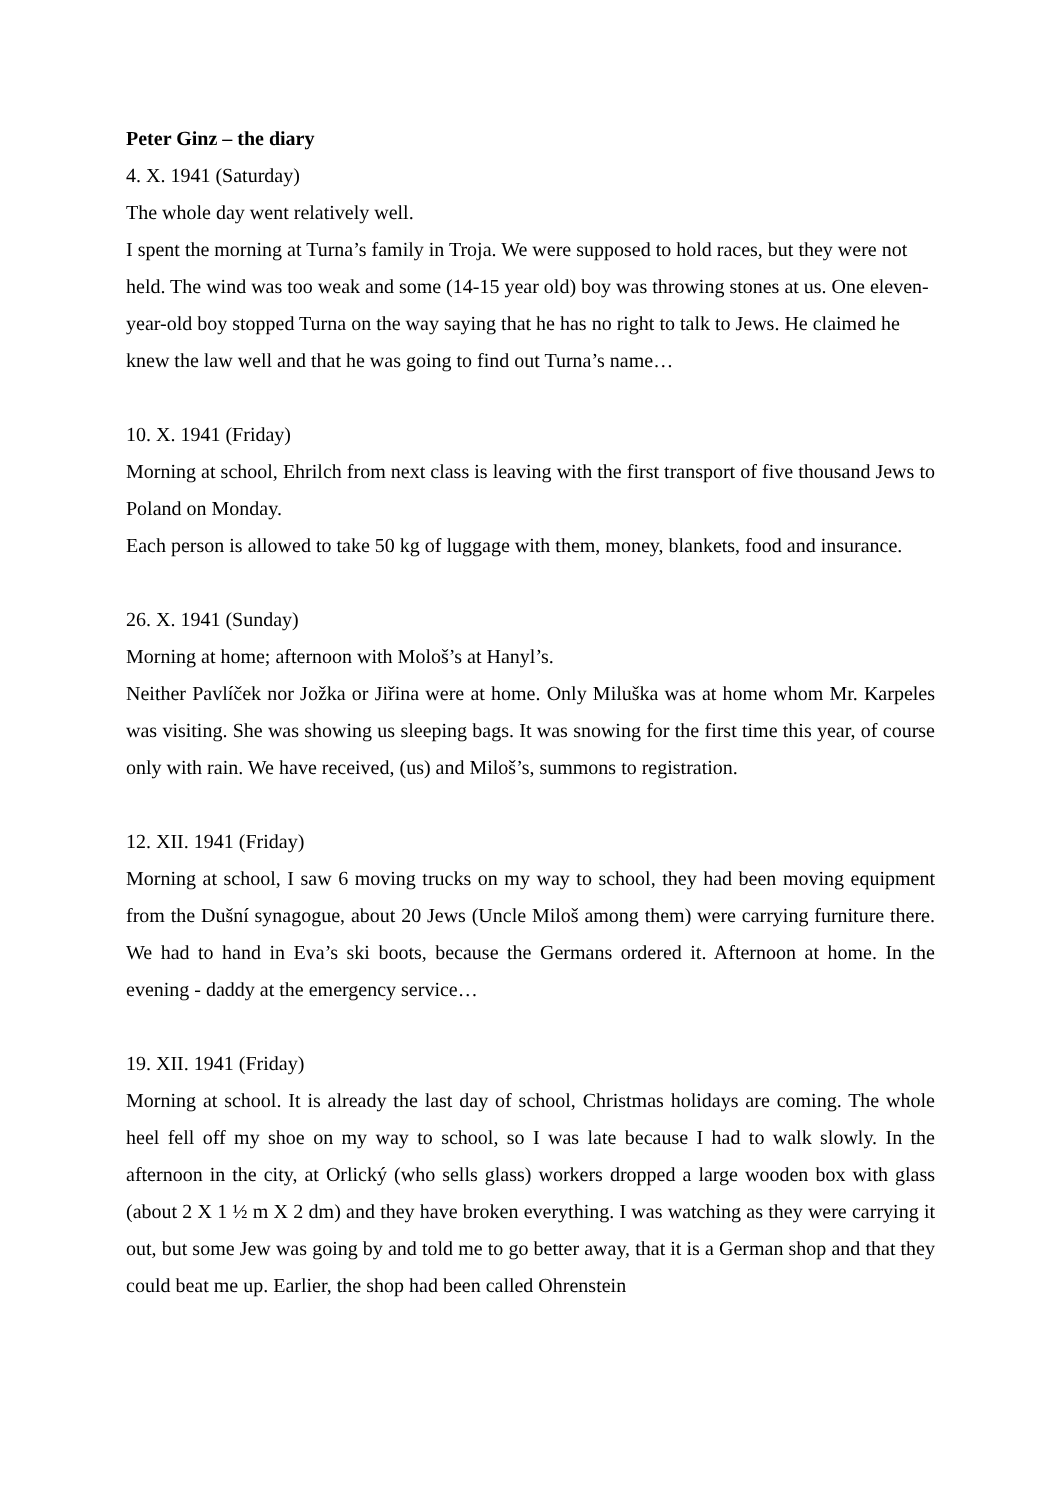Peter Ginz – the diary
4. X. 1941 (Saturday)
The whole day went relatively well.
I spent the morning at Turna’s family in Troja. We were supposed to hold races, but they were not held. The wind was too weak and some (14-15 year old) boy was throwing stones at us. One eleven- year-old boy stopped Turna on the way saying that he has no right to talk to Jews. He claimed he knew the law well and that he was going to find out Turna’s name…
10. X. 1941 (Friday)
Morning at school, Ehrilch from next class is leaving with the first transport of five thousand Jews to Poland on Monday.
Each person is allowed to take 50 kg of luggage with them, money, blankets, food and insurance.
26. X. 1941 (Sunday)
Morning at home; afternoon with Mološ’s at Hanyl’s.
Neither Pavlíček nor Jožka or Jiřina were at home. Only Miluška was at home whom Mr. Karpeles was visiting. She was showing us sleeping bags. It was snowing for the first time this year, of course only with rain. We have received, (us) and Miloš’s, summons to registration.
12. XII. 1941 (Friday)
Morning at school, I saw 6 moving trucks on my way to school, they had been moving equipment from the Dušní synagogue, about 20 Jews (Uncle Miloš among them) were carrying furniture there. We had to hand in Eva’s ski boots, because the Germans ordered it. Afternoon at home. In the evening - daddy at the emergency service…
19. XII. 1941 (Friday)
Morning at school. It is already the last day of school, Christmas holidays are coming. The whole heel fell off my shoe on my way to school, so I was late because I had to walk slowly. In the afternoon in the city, at Orlický (who sells glass) workers dropped a large wooden box with glass (about 2 X 1 ½ m X 2 dm) and they have broken everything. I was watching as they were carrying it out, but some Jew was going by and told me to go better away, that it is a German shop and that they could beat me up. Earlier, the shop had been called Ohrenstein